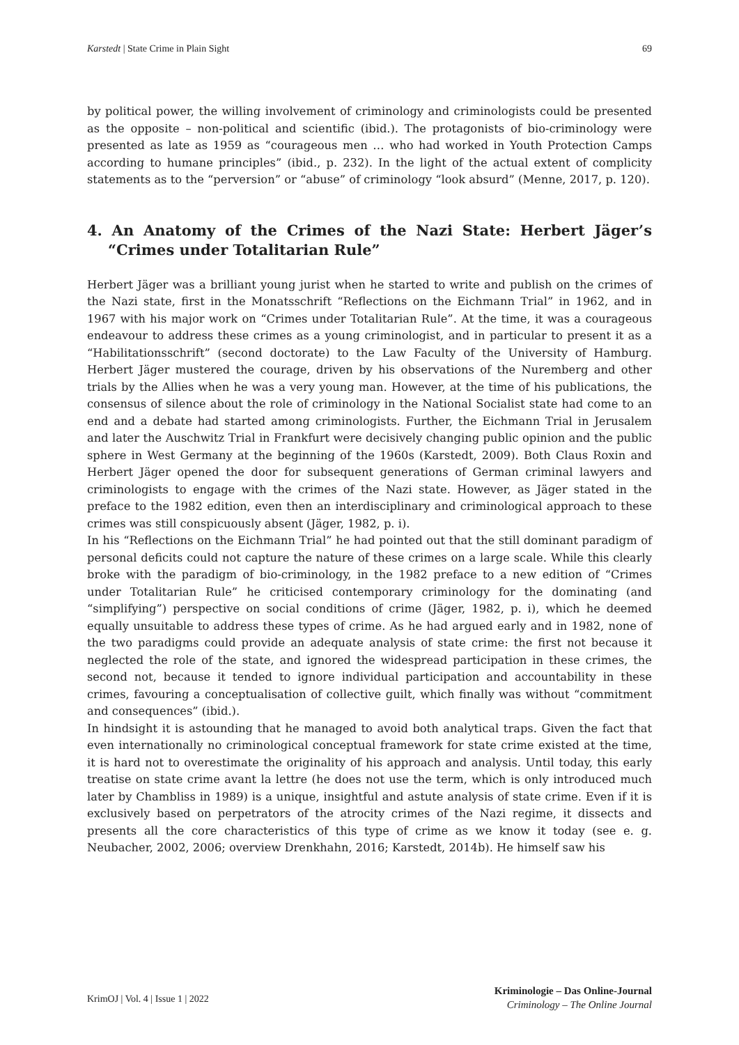Karstedt | State Crime in Plain Sight 69
by political power, the willing involvement of criminology and criminologists could be presented as the opposite – non-political and scientific (ibid.). The protagonists of bio-criminology were presented as late as 1959 as “courageous men … who had worked in Youth Protection Camps according to humane principles” (ibid., p. 232). In the light of the actual extent of complicity statements as to the “perversion” or “abuse” of criminology “look absurd” (Menne, 2017, p. 120).
4. An Anatomy of the Crimes of the Nazi State: Herbert Jäger’s “Crimes under Totalitarian Rule”
Herbert Jäger was a brilliant young jurist when he started to write and publish on the crimes of the Nazi state, first in the Monatsschrift “Reflections on the Eichmann Trial” in 1962, and in 1967 with his major work on “Crimes under Totalitarian Rule”. At the time, it was a courageous endeavour to address these crimes as a young criminologist, and in particular to present it as a “Habilitationsschrift” (second doctorate) to the Law Faculty of the University of Hamburg. Herbert Jäger mustered the courage, driven by his observations of the Nuremberg and other trials by the Allies when he was a very young man. However, at the time of his publications, the consensus of silence about the role of criminology in the National Socialist state had come to an end and a debate had started among criminologists. Further, the Eichmann Trial in Jerusalem and later the Auschwitz Trial in Frankfurt were decisively changing public opinion and the public sphere in West Germany at the beginning of the 1960s (Karstedt, 2009). Both Claus Roxin and Herbert Jäger opened the door for subsequent generations of German criminal lawyers and criminologists to engage with the crimes of the Nazi state. However, as Jäger stated in the preface to the 1982 edition, even then an interdisciplinary and criminological approach to these crimes was still conspicuously absent (Jäger, 1982, p. i).
In his “Reflections on the Eichmann Trial” he had pointed out that the still dominant paradigm of personal deficits could not capture the nature of these crimes on a large scale. While this clearly broke with the paradigm of bio-criminology, in the 1982 preface to a new edition of “Crimes under Totalitarian Rule” he criticised contemporary criminology for the dominating (and “simplifying”) perspective on social conditions of crime (Jäger, 1982, p. i), which he deemed equally unsuitable to address these types of crime. As he had argued early and in 1982, none of the two paradigms could provide an adequate analysis of state crime: the first not because it neglected the role of the state, and ignored the widespread participation in these crimes, the second not, because it tended to ignore individual participation and accountability in these crimes, favouring a conceptualisation of collective guilt, which finally was without “commitment and consequences” (ibid.).
In hindsight it is astounding that he managed to avoid both analytical traps. Given the fact that even internationally no criminological conceptual framework for state crime existed at the time, it is hard not to overestimate the originality of his approach and analysis. Until today, this early treatise on state crime avant la lettre (he does not use the term, which is only introduced much later by Chambliss in 1989) is a unique, insightful and astute analysis of state crime. Even if it is exclusively based on perpetrators of the atrocity crimes of the Nazi regime, it dissects and presents all the core characteristics of this type of crime as we know it today (see e. g. Neubacher, 2002, 2006; overview Drenkhahn, 2016; Karstedt, 2014b). He himself saw his
KrimOJ | Vol. 4 | Issue 1 | 2022
Kriminologie – Das Online-Journal
Criminology – The Online Journal